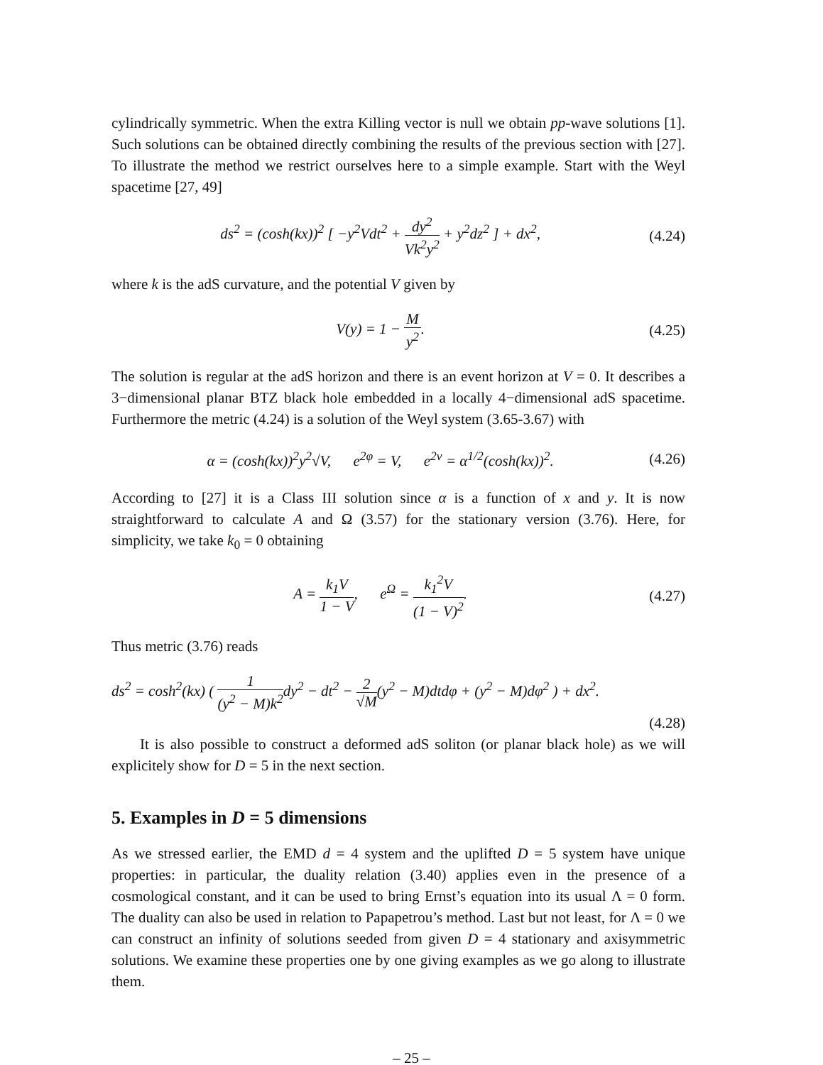cylindrically symmetric. When the extra Killing vector is null we obtain pp-wave solutions [1]. Such solutions can be obtained directly combining the results of the previous section with [27]. To illustrate the method we restrict ourselves here to a simple example. Start with the Weyl spacetime [27, 49]
ds<sup>2</sup> = (cosh(kx))<sup>2</sup> [ −y<sup>2</sup>Vdt<sup>2</sup> + dy<sup>2</sup> Vk<sup>2</sup>y<sup>2</sup> + y<sup>2</sup>dz<sup>2</sup> ] + dx<sup>2</sup>,
(4.24)
where k is the adS curvature, and the potential V given by
V(y) = 1 − M y<sup>2</sup>. (4.25)
The solution is regular at the adS horizon and there is an event horizon at V = 0. It describes a 3−dimensional planar BTZ black hole embedded in a locally 4−dimensional adS spacetime. Furthermore the metric (4.24) is a solution of the Weyl system (3.65-3.67) with
α = (cosh(kx))<sup>2</sup>y<sup>2</sup>√V, e<sup>2φ</sup> = V, e<sup>2ν</sup> = α<sup>1/2</sup>(cosh(kx))<sup>2</sup>.
(4.26)
According to [27] it is a Class III solution since α is a function of x and y. It is now straightforward to calculate A and Ω (3.57) for the stationary version (3.76). Here, for simplicity, we take k<sub>0</sub> = 0 obtaining
A = k<sub>1</sub>V 1 − V, e<sup>Ω</sup> = k<sub>1</sub><sup>2</sup>V (1 − V)<sup>2</sup>.
(4.27)
Thus metric (3.76) reads
ds<sup>2</sup> = cosh<sup>2</sup>(kx) ( 1 (y<sup>2</sup> − M)k<sup>2</sup>dy<sup>2</sup> − dt<sup>2</sup> − 2 √M(y<sup>2</sup> − M)dtdφ + (y<sup>2</sup> − M)dφ<sup>2</sup> ) + dx<sup>2</sup>.
(4.28)
It is also possible to construct a deformed adS soliton (or planar black hole) as we will explicitely show for D = 5 in the next section.
5. Examples in D = 5 dimensions
As we stressed earlier, the EMD d = 4 system and the uplifted D = 5 system have unique properties: in particular, the duality relation (3.40) applies even in the presence of a cosmological constant, and it can be used to bring Ernst’s equation into its usual Λ = 0 form. The duality can also be used in relation to Papapetrou’s method. Last but not least, for Λ = 0 we can construct an infinity of solutions seeded from given D = 4 stationary and axisymmetric solutions. We examine these properties one by one giving examples as we go along to illustrate them.
– 25 –